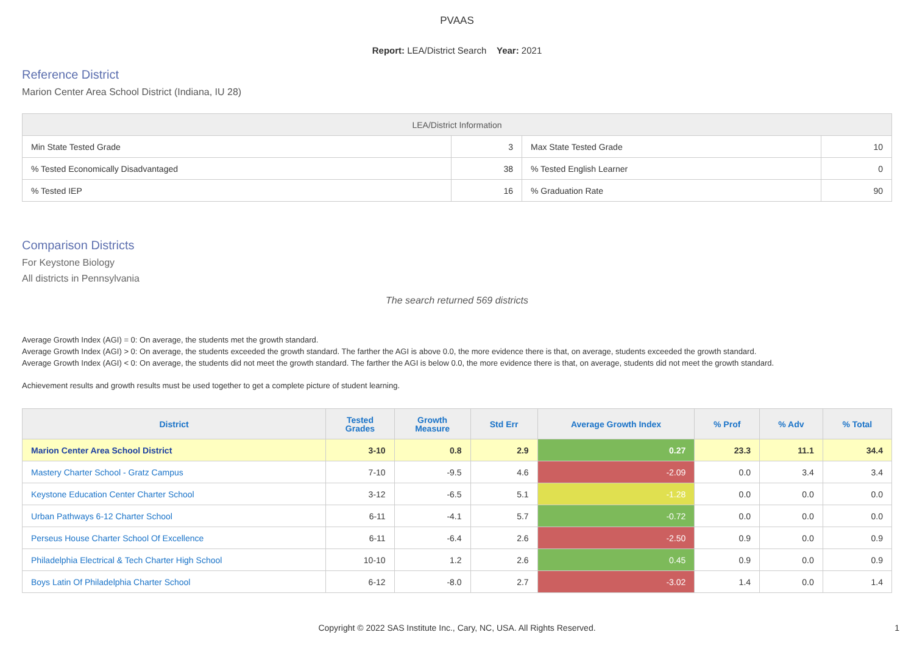PVAAS
Report: LEA/District Search Year: 2021
Reference District
Marion Center Area School District (Indiana, IU 28)
| LEA/District Information | | | |
| --- | --- | --- | --- |
| Min State Tested Grade | 3 | Max State Tested Grade | 10 |
| % Tested Economically Disadvantaged | 38 | % Tested English Learner | 0 |
| % Tested IEP | 16 | % Graduation Rate | 90 |
Comparison Districts
For Keystone Biology
All districts in Pennsylvania
The search returned 569 districts
Average Growth Index (AGI) = 0: On average, the students met the growth standard.
Average Growth Index (AGI) > 0: On average, the students exceeded the growth standard. The farther the AGI is above 0.0, the more evidence there is that, on average, students exceeded the growth standard.
Average Growth Index (AGI) < 0: On average, the students did not meet the growth standard. The farther the AGI is below 0.0, the more evidence there is that, on average, students did not meet the growth standard.
Achievement results and growth results must be used together to get a complete picture of student learning.
| District | Tested Grades | Growth Measure | Std Err | Average Growth Index | % Prof | % Adv | % Total |
| --- | --- | --- | --- | --- | --- | --- | --- |
| Marion Center Area School District | 3-10 | 0.8 | 2.9 | 0.27 | 23.3 | 11.1 | 34.4 |
| Mastery Charter School - Gratz Campus | 7-10 | -9.5 | 4.6 | -2.09 | 0.0 | 3.4 | 3.4 |
| Keystone Education Center Charter School | 3-12 | -6.5 | 5.1 | -1.28 | 0.0 | 0.0 | 0.0 |
| Urban Pathways 6-12 Charter School | 6-11 | -4.1 | 5.7 | -0.72 | 0.0 | 0.0 | 0.0 |
| Perseus House Charter School Of Excellence | 6-11 | -6.4 | 2.6 | -2.50 | 0.9 | 0.0 | 0.9 |
| Philadelphia Electrical & Tech Charter High School | 10-10 | 1.2 | 2.6 | 0.45 | 0.9 | 0.0 | 0.9 |
| Boys Latin Of Philadelphia Charter School | 6-12 | -8.0 | 2.7 | -3.02 | 1.4 | 0.0 | 1.4 |
Copyright © 2022 SAS Institute Inc., Cary, NC, USA. All Rights Reserved.
1